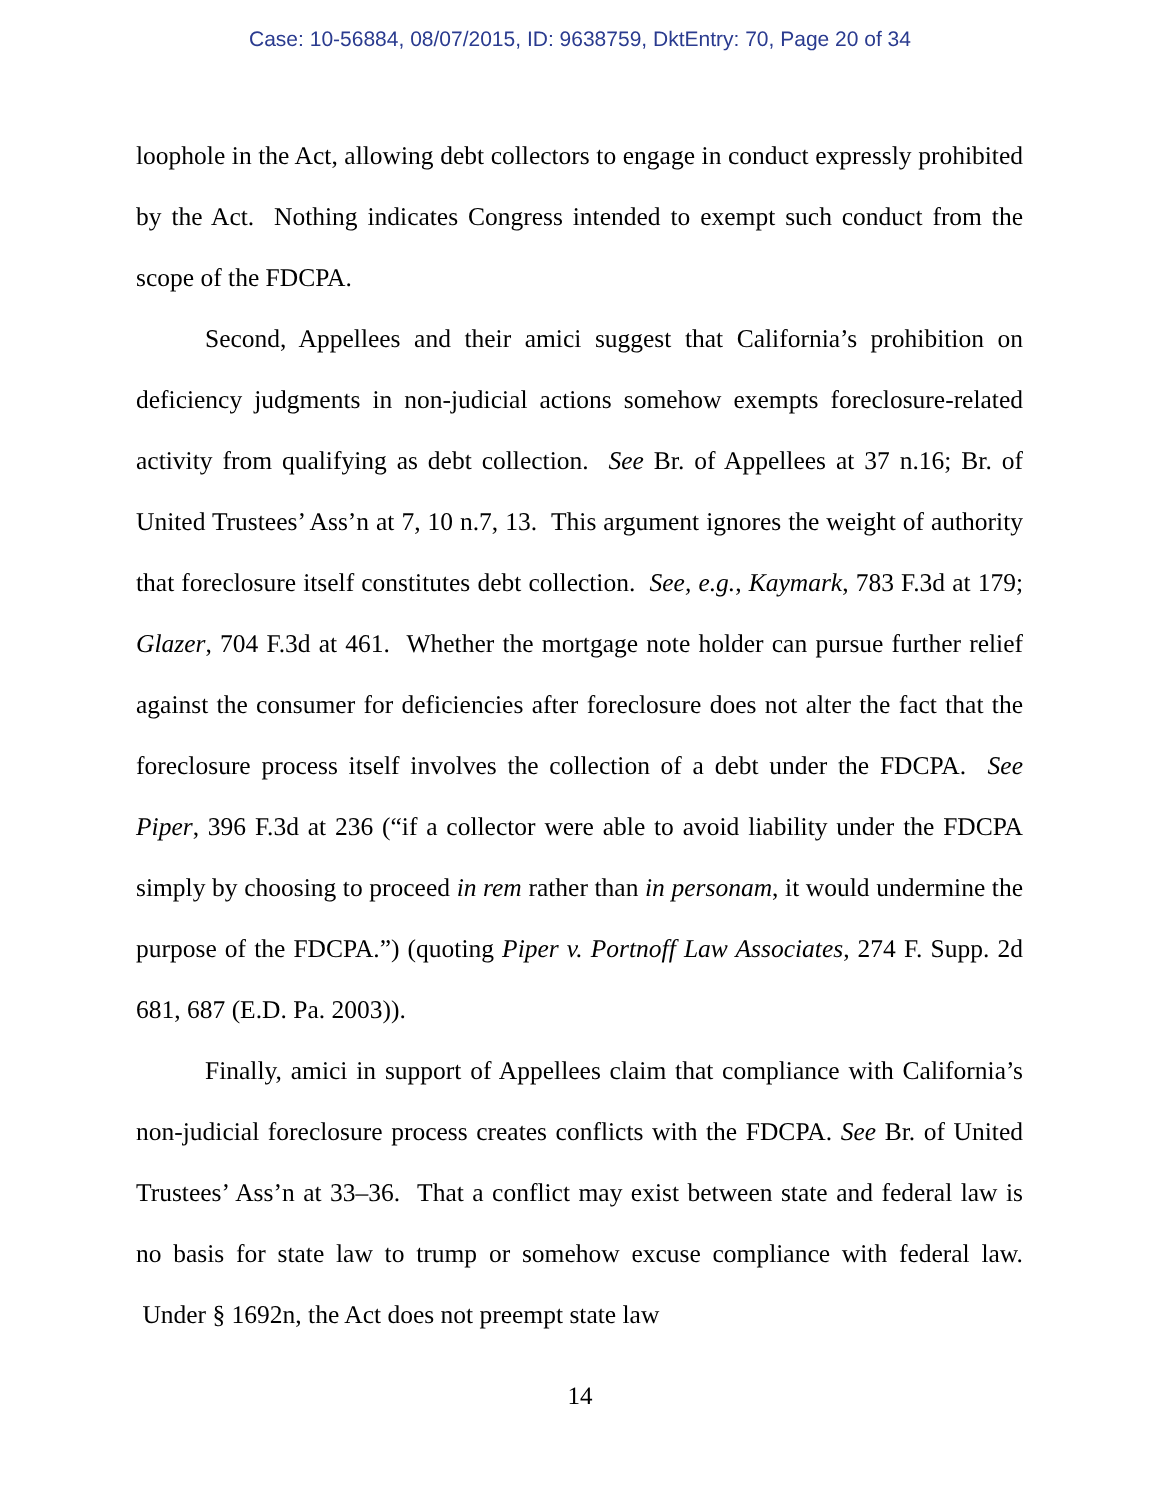Case: 10-56884, 08/07/2015, ID: 9638759, DktEntry: 70, Page 20 of 34
loophole in the Act, allowing debt collectors to engage in conduct expressly prohibited by the Act. Nothing indicates Congress intended to exempt such conduct from the scope of the FDCPA.
Second, Appellees and their amici suggest that California’s prohibition on deficiency judgments in non-judicial actions somehow exempts foreclosure-related activity from qualifying as debt collection. See Br. of Appellees at 37 n.16; Br. of United Trustees’ Ass’n at 7, 10 n.7, 13. This argument ignores the weight of authority that foreclosure itself constitutes debt collection. See, e.g., Kaymark, 783 F.3d at 179; Glazer, 704 F.3d at 461. Whether the mortgage note holder can pursue further relief against the consumer for deficiencies after foreclosure does not alter the fact that the foreclosure process itself involves the collection of a debt under the FDCPA. See Piper, 396 F.3d at 236 (“if a collector were able to avoid liability under the FDCPA simply by choosing to proceed in rem rather than in personam, it would undermine the purpose of the FDCPA.”) (quoting Piper v. Portnoff Law Associates, 274 F. Supp. 2d 681, 687 (E.D. Pa. 2003)).
Finally, amici in support of Appellees claim that compliance with California’s non-judicial foreclosure process creates conflicts with the FDCPA. See Br. of United Trustees’ Ass’n at 33–36. That a conflict may exist between state and federal law is no basis for state law to trump or somehow excuse compliance with federal law. Under § 1692n, the Act does not preempt state law
14